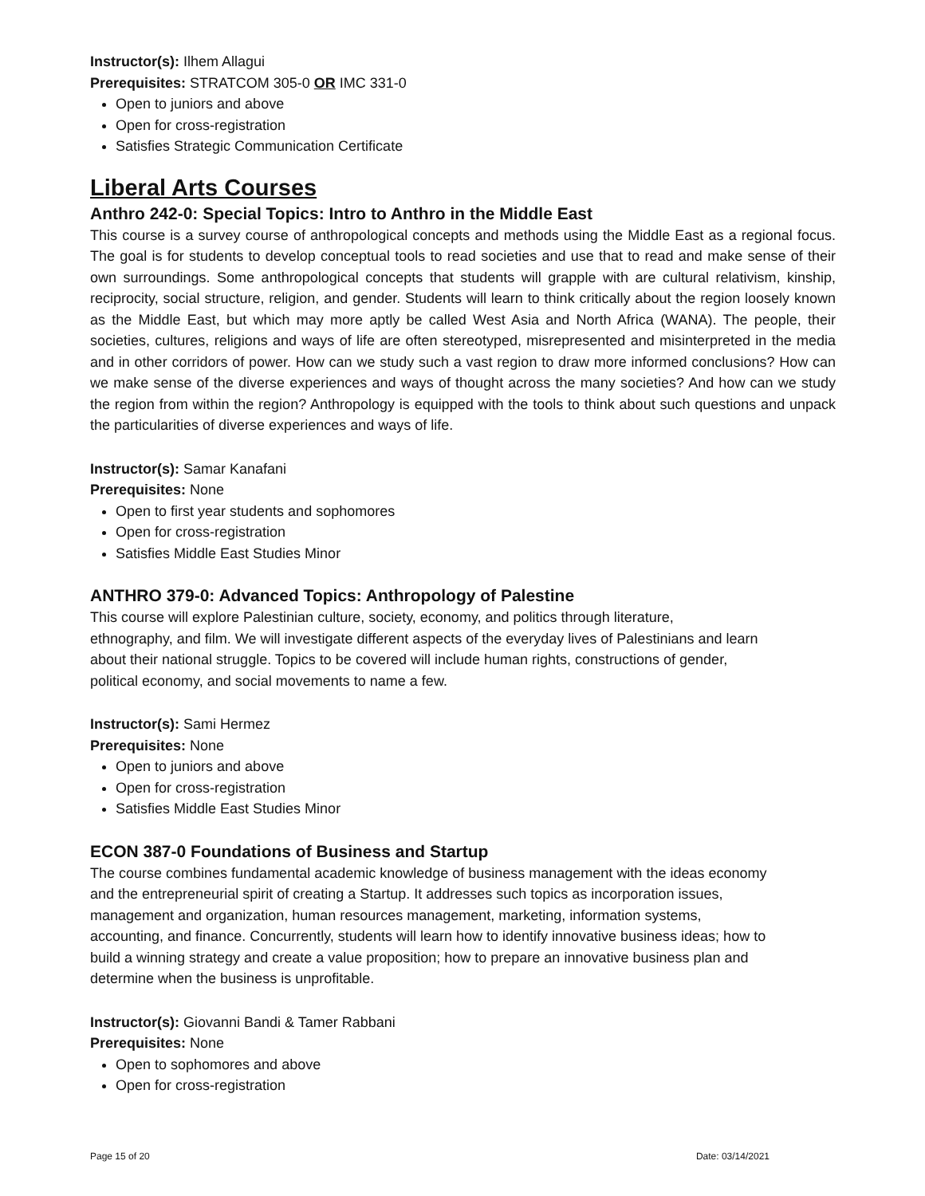Instructor(s): Ilhem Allagui
Prerequisites: STRATCOM 305-0 OR IMC 331-0
Open to juniors and above
Open for cross-registration
Satisfies Strategic Communication Certificate
Liberal Arts Courses
Anthro 242-0: Special Topics: Intro to Anthro in the Middle East
This course is a survey course of anthropological concepts and methods using the Middle East as a regional focus. The goal is for students to develop conceptual tools to read societies and use that to read and make sense of their own surroundings. Some anthropological concepts that students will grapple with are cultural relativism, kinship, reciprocity, social structure, religion, and gender. Students will learn to think critically about the region loosely known as the Middle East, but which may more aptly be called West Asia and North Africa (WANA). The people, their societies, cultures, religions and ways of life are often stereotyped, misrepresented and misinterpreted in the media and in other corridors of power. How can we study such a vast region to draw more informed conclusions? How can we make sense of the diverse experiences and ways of thought across the many societies? And how can we study the region from within the region? Anthropology is equipped with the tools to think about such questions and unpack the particularities of diverse experiences and ways of life.
Instructor(s): Samar Kanafani
Prerequisites: None
Open to first year students and sophomores
Open for cross-registration
Satisfies Middle East Studies Minor
ANTHRO 379-0: Advanced Topics: Anthropology of Palestine
This course will explore Palestinian culture, society, economy, and politics through literature, ethnography, and film. We will investigate different aspects of the everyday lives of Palestinians and learn about their national struggle. Topics to be covered will include human rights, constructions of gender, political economy, and social movements to name a few.
Instructor(s): Sami Hermez
Prerequisites: None
Open to juniors and above
Open for cross-registration
Satisfies Middle East Studies Minor
ECON 387-0 Foundations of Business and Startup
The course combines fundamental academic knowledge of business management with the ideas economy and the entrepreneurial spirit of creating a Startup. It addresses such topics as incorporation issues, management and organization, human resources management, marketing, information systems, accounting, and finance. Concurrently, students will learn how to identify innovative business ideas; how to build a winning strategy and create a value proposition; how to prepare an innovative business plan and determine when the business is unprofitable.
Instructor(s): Giovanni Bandi & Tamer Rabbani
Prerequisites: None
Open to sophomores and above
Open for cross-registration
Page 15 of 20 Date: 03/14/2021